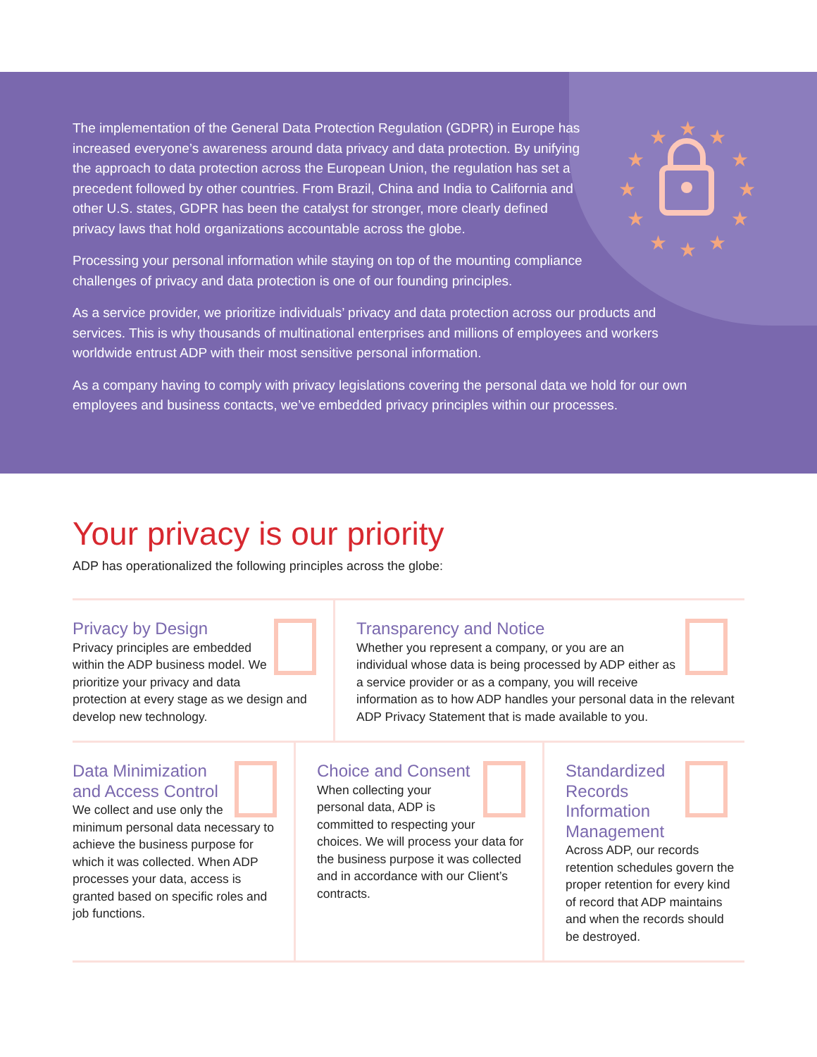★
★
★
★
★
★
★
★
★
★
★
★
The implementation of the General Data Protection Regulation (GDPR) in Europe has increased everyone’s awareness around data privacy and data protection. By unifying the approach to data protection across the European Union, the regulation has set a precedent followed by other countries. From Brazil, China and India to California and other U.S. states, GDPR has been the catalyst for stronger, more clearly defined privacy laws that hold organizations accountable across the globe.
Processing your personal information while staying on top of the mounting compliance challenges of privacy and data protection is one of our founding principles.
As a service provider, we prioritize individuals’ privacy and data protection across our products and services. This is why thousands of multinational enterprises and millions of employees and workers worldwide entrust ADP with their most sensitive personal information.
As a company having to comply with privacy legislations covering the personal data we hold for our own employees and business contacts, we’ve embedded privacy principles within our processes.
Your privacy is our priority
ADP has operationalized the following principles across the globe:
Privacy by Design
Privacy principles are embedded within the ADP business model. We prioritize your privacy and data protection at every stage as we design and develop new technology.
Transparency and Notice
Whether you represent a company, or you are an individual whose data is being processed by ADP either as a service provider or as a company, you will receive information as to how ADP handles your personal data in the relevant ADP Privacy Statement that is made available to you.
Data Minimization and Access Control
We collect and use only the minimum personal data necessary to achieve the business purpose for which it was collected. When ADP processes your data, access is granted based on specific roles and job functions.
Choice and Consent
When collecting your personal data, ADP is committed to respecting your choices. We will process your data for the business purpose it was collected and in accordance with our Client’s contracts.
Standardized Records Information Management
Across ADP, our records retention schedules govern the proper retention for every kind of record that ADP maintains and when the records should be destroyed.